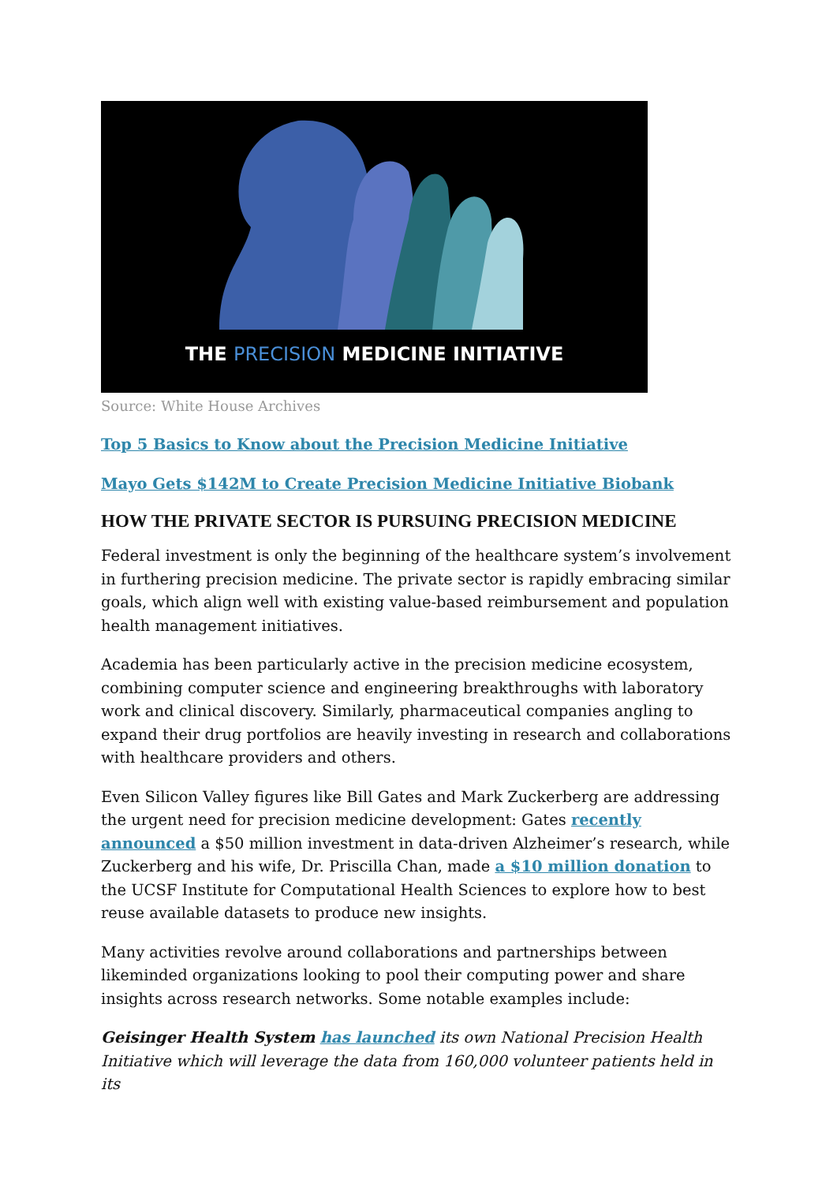THE PRECISION MEDICINE INITIATIVE
Source: White House Archives
Top 5 Basics to Know about the Precision Medicine Initiative
Mayo Gets $142M to Create Precision Medicine Initiative Biobank
HOW THE PRIVATE SECTOR IS PURSUING PRECISION MEDICINE
Federal investment is only the beginning of the healthcare system’s involvement in furthering precision medicine. The private sector is rapidly embracing similar goals, which align well with existing value-based reimbursement and population health management initiatives.
Academia has been particularly active in the precision medicine ecosystem, combining computer science and engineering breakthroughs with laboratory work and clinical discovery. Similarly, pharmaceutical companies angling to expand their drug portfolios are heavily investing in research and collaborations with healthcare providers and others.
Even Silicon Valley figures like Bill Gates and Mark Zuckerberg are addressing the urgent need for precision medicine development: Gates recently announced a $50 million investment in data-driven Alzheimer’s research, while Zuckerberg and his wife, Dr. Priscilla Chan, made a $10 million donation to the UCSF Institute for Computational Health Sciences to explore how to best reuse available datasets to produce new insights.
Many activities revolve around collaborations and partnerships between likeminded organizations looking to pool their computing power and share insights across research networks. Some notable examples include:
Geisinger Health System has launched its own National Precision Health Initiative which will leverage the data from 160,000 volunteer patients held in its